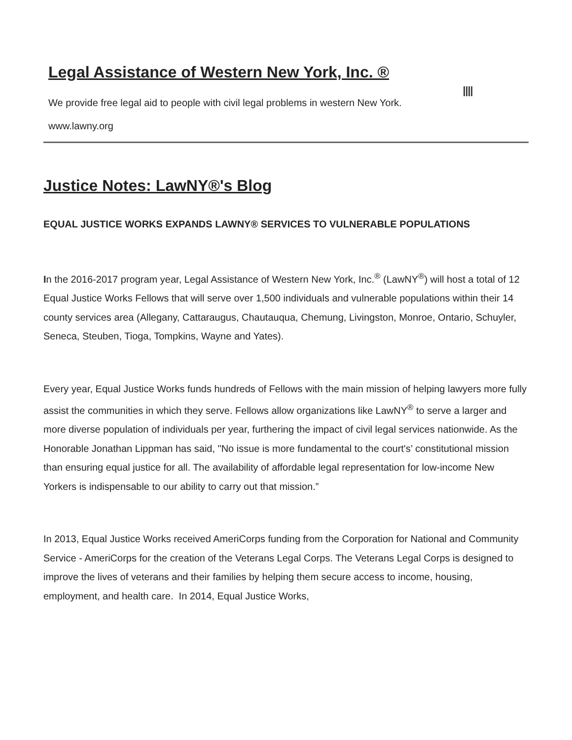Legal Assistance of Western New York, Inc. ®
We provide free legal aid to people with civil legal problems in western New York.
www.lawny.org
Justice Notes: LawNY®'s Blog
EQUAL JUSTICE WORKS EXPANDS LAWNY® SERVICES TO VULNERABLE POPULATIONS
In the 2016-2017 program year, Legal Assistance of Western New York, Inc.<sup>®</sup> (LawNY<sup>®</sup>) will host a total of 12 Equal Justice Works Fellows that will serve over 1,500 individuals and vulnerable populations within their 14 county services area (Allegany, Cattaraugus, Chautauqua, Chemung, Livingston, Monroe, Ontario, Schuyler, Seneca, Steuben, Tioga, Tompkins, Wayne and Yates).
Every year, Equal Justice Works funds hundreds of Fellows with the main mission of helping lawyers more fully assist the communities in which they serve. Fellows allow organizations like LawNY<sup>®</sup> to serve a larger and more diverse population of individuals per year, furthering the impact of civil legal services nationwide. As the Honorable Jonathan Lippman has said, "No issue is more fundamental to the court's’ constitutional mission than ensuring equal justice for all. The availability of affordable legal representation for low-income New Yorkers is indispensable to our ability to carry out that mission.”
In 2013, Equal Justice Works received AmeriCorps funding from the Corporation for National and Community Service - AmeriCorps for the creation of the Veterans Legal Corps. The Veterans Legal Corps is designed to improve the lives of veterans and their families by helping them secure access to income, housing, employment, and health care. In 2014, Equal Justice Works,